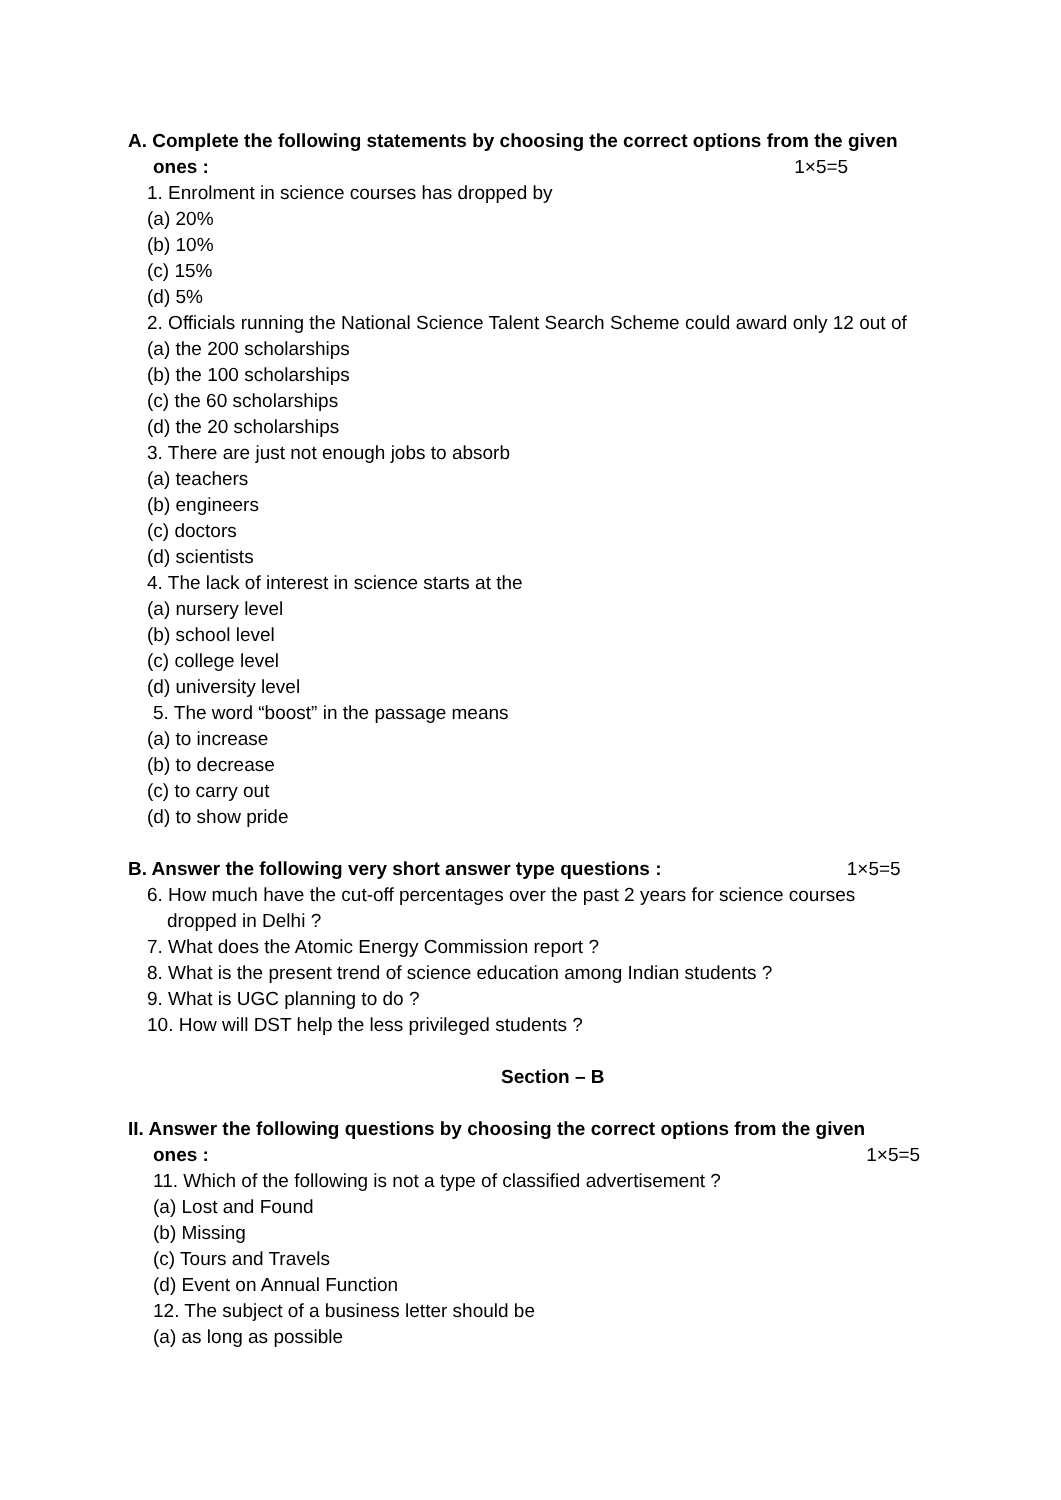A. Complete the following statements by choosing the correct options from the given
ones : 1×5=5
1. Enrolment in science courses has dropped by
(a) 20%
(b) 10%
(c) 15%
(d) 5%
2. Officials running the National Science Talent Search Scheme could award only 12 out of
(a) the 200 scholarships
(b) the 100 scholarships
(c) the 60 scholarships
(d) the 20 scholarships
3. There are just not enough jobs to absorb
(a) teachers
(b) engineers
(c) doctors
(d) scientists
4. The lack of interest in science starts at the
(a) nursery level
(b) school level
(c) college level
(d) university level
5. The word “boost” in the passage means
(a) to increase
(b) to decrease
(c) to carry out
(d) to show pride
B. Answer the following very short answer type questions : 1×5=5
6. How much have the cut-off percentages over the past 2 years for science courses
dropped in Delhi ?
7. What does the Atomic Energy Commission report ?
8. What is the present trend of science education among Indian students ?
9. What is UGC planning to do ?
10. How will DST help the less privileged students ?
Section – B
II. Answer the following questions by choosing the correct options from the given
ones : 1×5=5
11. Which of the following is not a type of classified advertisement ?
(a) Lost and Found
(b) Missing
(c) Tours and Travels
(d) Event on Annual Function
12. The subject of a business letter should be
(a) as long as possible